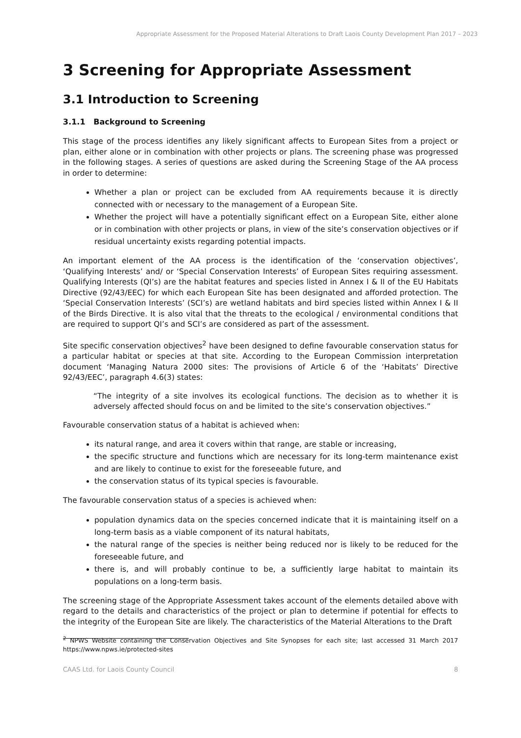Appropriate Assessment for the Proposed Material Alterations to Draft Laois County Development Plan 2017 – 2023
3 Screening for Appropriate Assessment
3.1 Introduction to Screening
3.1.1 Background to Screening
This stage of the process identifies any likely significant affects to European Sites from a project or plan, either alone or in combination with other projects or plans. The screening phase was progressed in the following stages. A series of questions are asked during the Screening Stage of the AA process in order to determine:
Whether a plan or project can be excluded from AA requirements because it is directly connected with or necessary to the management of a European Site.
Whether the project will have a potentially significant effect on a European Site, either alone or in combination with other projects or plans, in view of the site’s conservation objectives or if residual uncertainty exists regarding potential impacts.
An important element of the AA process is the identification of the ‘conservation objectives’, ‘Qualifying Interests’ and/ or ‘Special Conservation Interests’ of European Sites requiring assessment. Qualifying Interests (QI’s) are the habitat features and species listed in Annex I & II of the EU Habitats Directive (92/43/EEC) for which each European Site has been designated and afforded protection. The ‘Special Conservation Interests’ (SCI’s) are wetland habitats and bird species listed within Annex I & II of the Birds Directive. It is also vital that the threats to the ecological / environmental conditions that are required to support QI’s and SCI’s are considered as part of the assessment.
Site specific conservation objectives<sup>2</sup> have been designed to define favourable conservation status for a particular habitat or species at that site. According to the European Commission interpretation document ‘Managing Natura 2000 sites: The provisions of Article 6 of the ‘Habitats’ Directive 92/43/EEC’, paragraph 4.6(3) states:
“The integrity of a site involves its ecological functions. The decision as to whether it is adversely affected should focus on and be limited to the site’s conservation objectives.”
Favourable conservation status of a habitat is achieved when:
its natural range, and area it covers within that range, are stable or increasing,
the specific structure and functions which are necessary for its long-term maintenance exist and are likely to continue to exist for the foreseeable future, and
the conservation status of its typical species is favourable.
The favourable conservation status of a species is achieved when:
population dynamics data on the species concerned indicate that it is maintaining itself on a long-term basis as a viable component of its natural habitats,
the natural range of the species is neither being reduced nor is likely to be reduced for the foreseeable future, and
there is, and will probably continue to be, a sufficiently large habitat to maintain its populations on a long-term basis.
The screening stage of the Appropriate Assessment takes account of the elements detailed above with regard to the details and characteristics of the project or plan to determine if potential for effects to the integrity of the European Site are likely. The characteristics of the Material Alterations to the Draft
<sup>2</sup> NPWS Website containing the Conservation Objectives and Site Synopses for each site; last accessed 31 March 2017 https://www.npws.ie/protected-sites
CAAS Ltd. for Laois County Council 8